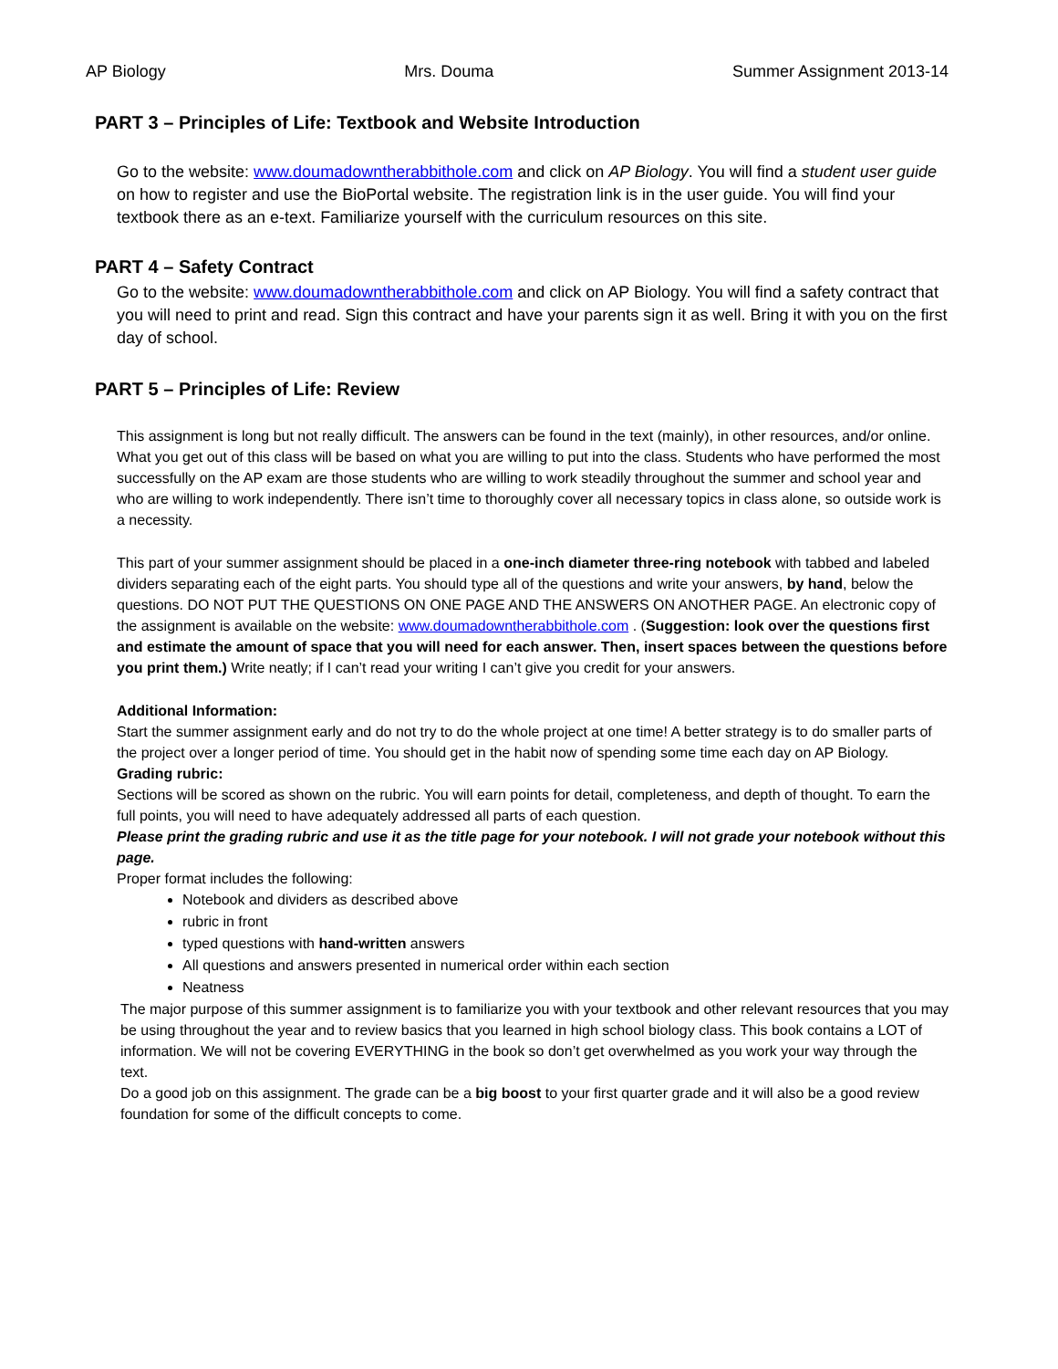AP Biology Mrs. Douma Summer Assignment 2013-14
PART 3 – Principles of Life: Textbook and Website Introduction
Go to the website: www.doumadowntherabbithole.com and click on AP Biology. You will find a student user guide on how to register and use the BioPortal website. The registration link is in the user guide. You will find your textbook there as an e-text. Familiarize yourself with the curriculum resources on this site.
PART 4 – Safety Contract
Go to the website: www.doumadowntherabbithole.com and click on AP Biology. You will find a safety contract that you will need to print and read. Sign this contract and have your parents sign it as well. Bring it with you on the first day of school.
PART 5 – Principles of Life: Review
This assignment is long but not really difficult. The answers can be found in the text (mainly), in other resources, and/or online. What you get out of this class will be based on what you are willing to put into the class. Students who have performed the most successfully on the AP exam are those students who are willing to work steadily throughout the summer and school year and who are willing to work independently. There isn’t time to thoroughly cover all necessary topics in class alone, so outside work is a necessity.
This part of your summer assignment should be placed in a one-inch diameter three-ring notebook with tabbed and labeled dividers separating each of the eight parts. You should type all of the questions and write your answers, by hand, below the questions. DO NOT PUT THE QUESTIONS ON ONE PAGE AND THE ANSWERS ON ANOTHER PAGE. An electronic copy of the assignment is available on the website: www.doumadowntherabbithole.com . (Suggestion: look over the questions first and estimate the amount of space that you will need for each answer. Then, insert spaces between the questions before you print them.) Write neatly; if I can’t read your writing I can’t give you credit for your answers.
Additional Information:
Start the summer assignment early and do not try to do the whole project at one time! A better strategy is to do smaller parts of the project over a longer period of time. You should get in the habit now of spending some time each day on AP Biology.
Grading rubric:
Sections will be scored as shown on the rubric. You will earn points for detail, completeness, and depth of thought. To earn the full points, you will need to have adequately addressed all parts of each question.
Please print the grading rubric and use it as the title page for your notebook. I will not grade your notebook without this page.
Proper format includes the following:
Notebook and dividers as described above
rubric in front
typed questions with hand-written answers
All questions and answers presented in numerical order within each section
Neatness
The major purpose of this summer assignment is to familiarize you with your textbook and other relevant resources that you may be using throughout the year and to review basics that you learned in high school biology class. This book contains a LOT of information. We will not be covering EVERYTHING in the book so don’t get overwhelmed as you work your way through the text.
Do a good job on this assignment. The grade can be a big boost to your first quarter grade and it will also be a good review foundation for some of the difficult concepts to come.